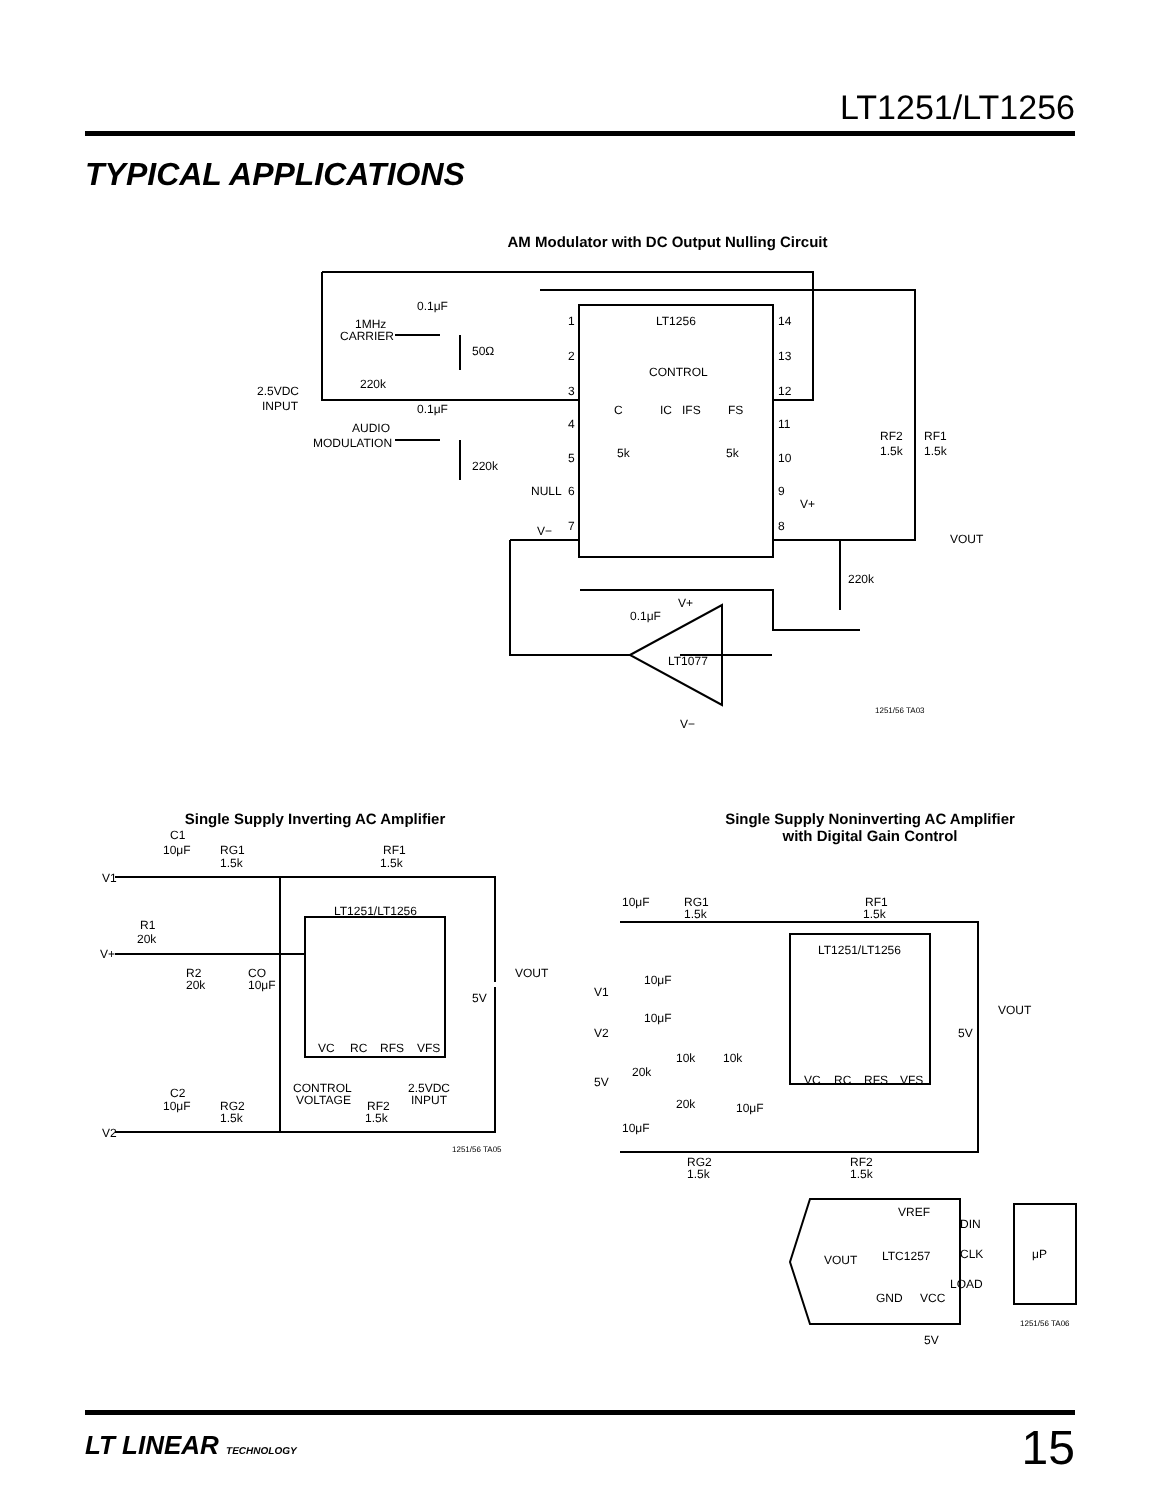LT1251/LT1256
TYPICAL APPLICATIONS
AM Modulator with DC Output Nulling Circuit
0.1μF
1MHz
CARRIER
50Ω
2.5VDC
INPUT
220k
0.1μF
AUDIO
MODULATION
220k
LT1256
CONTROL
C
IC
IFS
FS
5k
5k
NULL
V−
V+
1
2
3
4
5
6
7
14
13
12
11
10
9
8
RF2
1.5k
RF1
1.5k
VOUT
220k
0.1μF
V+
LT1077
V−
1251/56 TA03
Single Supply Inverting AC Amplifier
C1
10μF
RG1
1.5k
RF1
1.5k
V1
R1
20k
V+
R2
20k
CO
10μF
LT1251/LT1256
VOUT
5V
VC
RC
RFS
VFS
CONTROL
VOLTAGE
2.5VDC
INPUT
C2
10μF
RG2
1.5k
RF2
1.5k
V2
1251/56 TA05
Single Supply Noninverting AC Amplifier
with Digital Gain Control
10μF
RG1
1.5k
RF1
1.5k
LT1251/LT1256
V1
10μF
V2
10μF
VOUT
10k
10k
20k
5V
20k
10μF
5V
VC
RC
RFS
VFS
10μF
RG2
1.5k
RF2
1.5k
VREF
DIN
CLK
LOAD
μP
VOUT
LTC1257
GND
VCC
5V
1251/56 TA06
LT LINEAR TECHNOLOGY 15